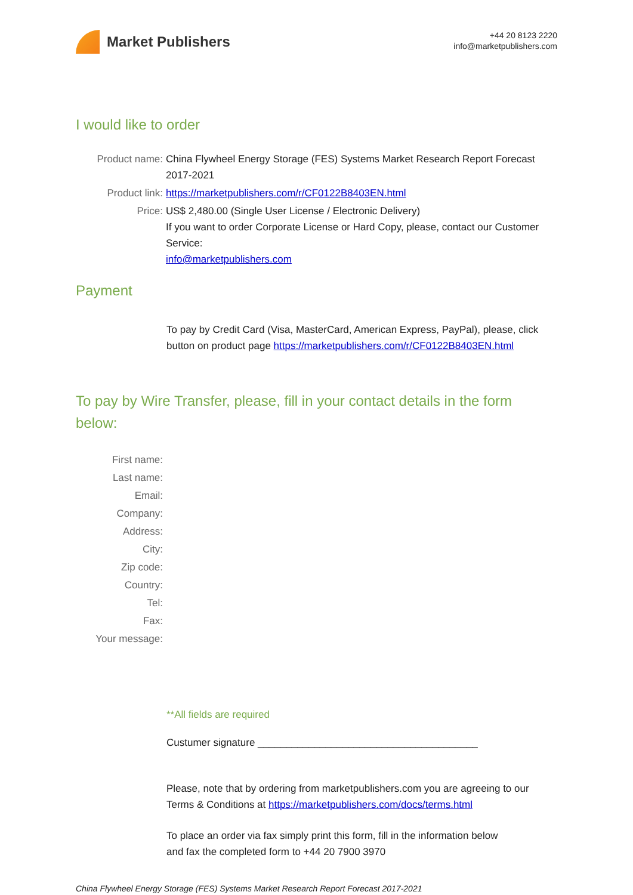Market Publishers
+44 20 8123 2220
info@marketpublishers.com
I would like to order
Product name: China Flywheel Energy Storage (FES) Systems Market Research Report Forecast 2017-2021
Product link: https://marketpublishers.com/r/CF0122B8403EN.html
Price: US$ 2,480.00 (Single User License / Electronic Delivery)
If you want to order Corporate License or Hard Copy, please, contact our Customer Service:
info@marketpublishers.com
Payment
To pay by Credit Card (Visa, MasterCard, American Express, PayPal), please, click button on product page https://marketpublishers.com/r/CF0122B8403EN.html
To pay by Wire Transfer, please, fill in your contact details in the form below:
First name:
Last name:
Email:
Company:
Address:
City:
Zip code:
Country:
Tel:
Fax:
Your message:
**All fields are required
Custumer signature _______________________________________
Please, note that by ordering from marketpublishers.com you are agreeing to our Terms & Conditions at https://marketpublishers.com/docs/terms.html
To place an order via fax simply print this form, fill in the information below
and fax the completed form to +44 20 7900 3970
China Flywheel Energy Storage (FES) Systems Market Research Report Forecast 2017-2021